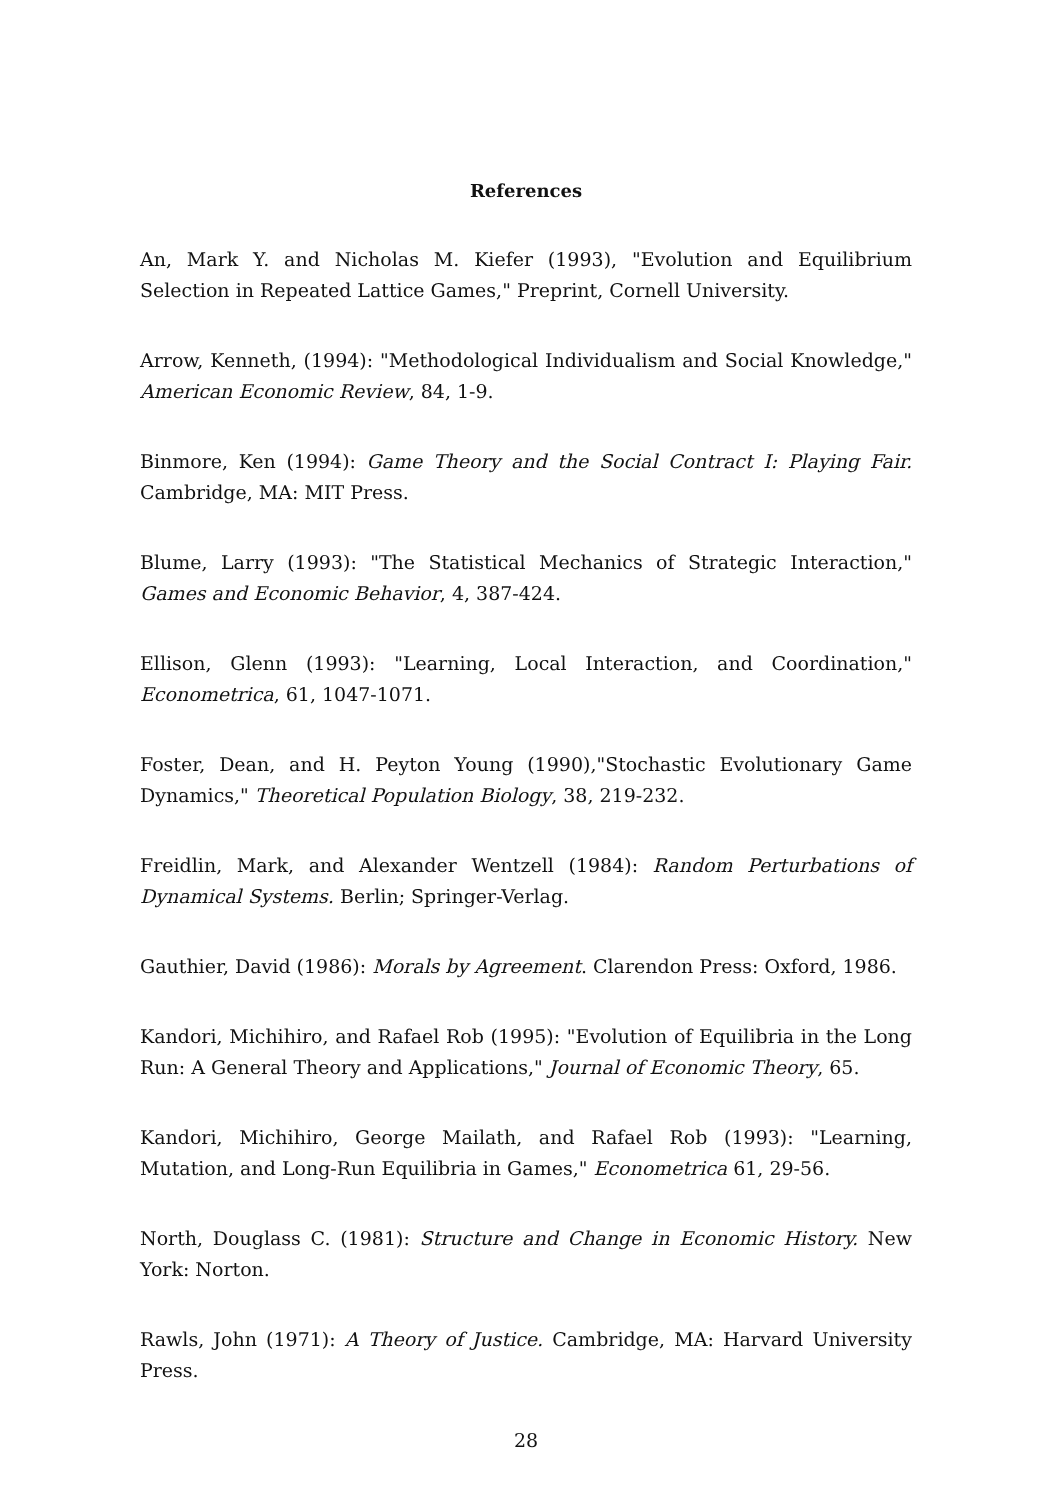References
An, Mark Y. and Nicholas M. Kiefer (1993), "Evolution and Equilibrium Selection in Repeated Lattice Games," Preprint, Cornell University.
Arrow, Kenneth, (1994): "Methodological Individualism and Social Knowledge," American Economic Review, 84, 1-9.
Binmore, Ken (1994): Game Theory and the Social Contract I: Playing Fair. Cambridge, MA: MIT Press.
Blume, Larry (1993): "The Statistical Mechanics of Strategic Interaction," Games and Economic Behavior, 4, 387-424.
Ellison, Glenn (1993): "Learning, Local Interaction, and Coordination," Econometrica, 61, 1047-1071.
Foster, Dean, and H. Peyton Young (1990),"Stochastic Evolutionary Game Dynamics," Theoretical Population Biology, 38, 219-232.
Freidlin, Mark, and Alexander Wentzell (1984): Random Perturbations of Dynamical Systems. Berlin; Springer-Verlag.
Gauthier, David (1986): Morals by Agreement. Clarendon Press: Oxford, 1986.
Kandori, Michihiro, and Rafael Rob (1995): "Evolution of Equilibria in the Long Run: A General Theory and Applications," Journal of Economic Theory, 65.
Kandori, Michihiro, George Mailath, and Rafael Rob (1993): "Learning, Mutation, and Long-Run Equilibria in Games," Econometrica 61, 29-56.
North, Douglass C. (1981): Structure and Change in Economic History. New York: Norton.
Rawls, John (1971): A Theory of Justice. Cambridge, MA: Harvard University Press.
28